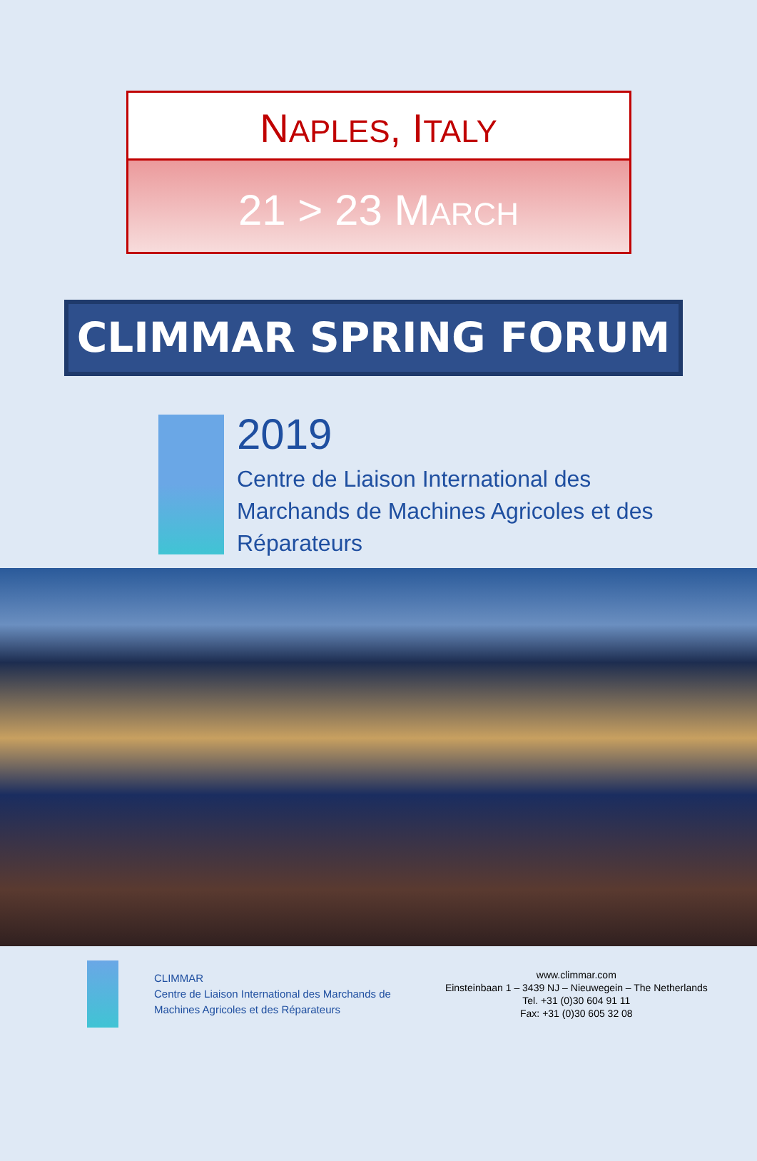NAPLES, ITALY
21 > 23 MARCH
CLIMMAR SPRING FORUM
2019
Centre de Liaison International des
Marchands de Machines Agricoles et des
Réparateurs
CLIMMAR
Centre de Liaison International des Marchands de
Machines Agricoles et des Réparateurs
www.climmar.com
Einsteinbaan 1 – 3439 NJ – Nieuwegein – The Netherlands
Tel. +31 (0)30 604 91 11
Fax: +31 (0)30 605 32 08